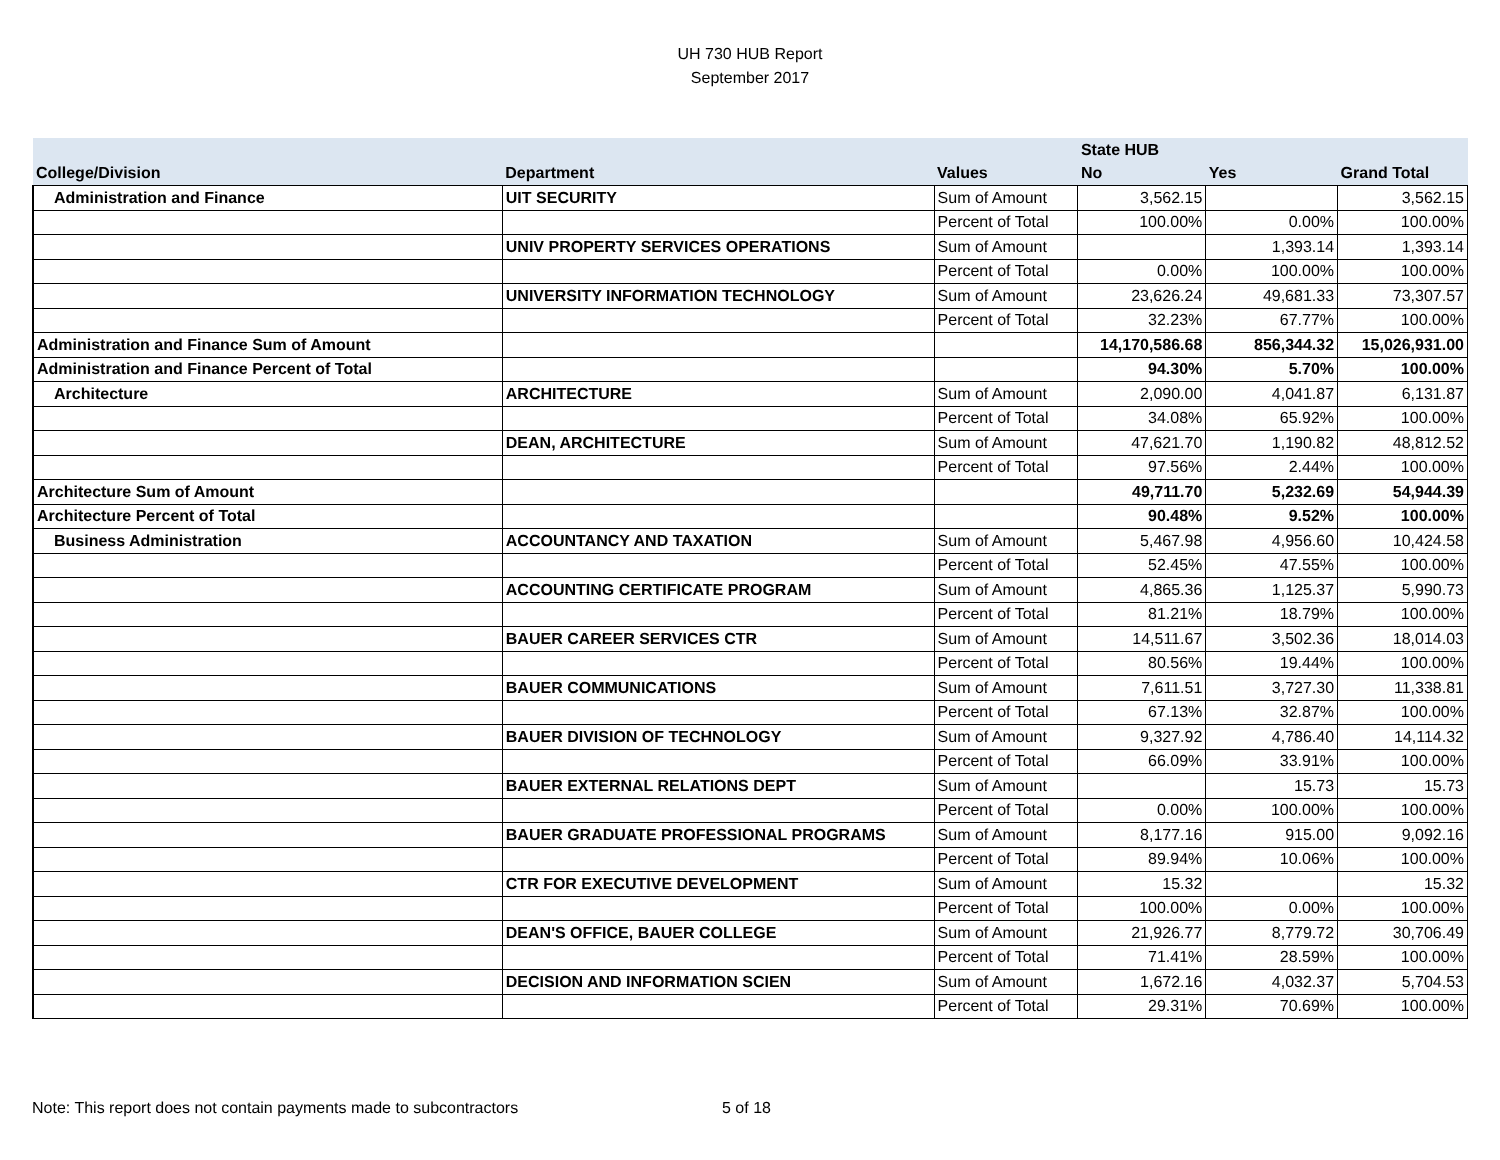UH 730 HUB Report
September 2017
| | | | State HUB | | |
| --- | --- | --- | --- | --- | --- |
| College/Division | Department | Values | No | Yes | Grand Total |
| Administration and Finance | UIT SECURITY | Sum of Amount | 3,562.15 | | 3,562.15 |
| | | Percent of Total | 100.00% | 0.00% | 100.00% |
| | UNIV PROPERTY SERVICES OPERATIONS | Sum of Amount | | 1,393.14 | 1,393.14 |
| | | Percent of Total | 0.00% | 100.00% | 100.00% |
| | UNIVERSITY INFORMATION TECHNOLOGY | Sum of Amount | 23,626.24 | 49,681.33 | 73,307.57 |
| | | Percent of Total | 32.23% | 67.77% | 100.00% |
| Administration and Finance Sum of Amount | | | 14,170,586.68 | 856,344.32 | 15,026,931.00 |
| Administration and Finance Percent of Total | | | 94.30% | 5.70% | 100.00% |
| Architecture | ARCHITECTURE | Sum of Amount | 2,090.00 | 4,041.87 | 6,131.87 |
| | | Percent of Total | 34.08% | 65.92% | 100.00% |
| | DEAN, ARCHITECTURE | Sum of Amount | 47,621.70 | 1,190.82 | 48,812.52 |
| | | Percent of Total | 97.56% | 2.44% | 100.00% |
| Architecture Sum of Amount | | | 49,711.70 | 5,232.69 | 54,944.39 |
| Architecture Percent of Total | | | 90.48% | 9.52% | 100.00% |
| Business Administration | ACCOUNTANCY AND TAXATION | Sum of Amount | 5,467.98 | 4,956.60 | 10,424.58 |
| | | Percent of Total | 52.45% | 47.55% | 100.00% |
| | ACCOUNTING CERTIFICATE PROGRAM | Sum of Amount | 4,865.36 | 1,125.37 | 5,990.73 |
| | | Percent of Total | 81.21% | 18.79% | 100.00% |
| | BAUER CAREER SERVICES CTR | Sum of Amount | 14,511.67 | 3,502.36 | 18,014.03 |
| | | Percent of Total | 80.56% | 19.44% | 100.00% |
| | BAUER COMMUNICATIONS | Sum of Amount | 7,611.51 | 3,727.30 | 11,338.81 |
| | | Percent of Total | 67.13% | 32.87% | 100.00% |
| | BAUER DIVISION OF TECHNOLOGY | Sum of Amount | 9,327.92 | 4,786.40 | 14,114.32 |
| | | Percent of Total | 66.09% | 33.91% | 100.00% |
| | BAUER EXTERNAL RELATIONS DEPT | Sum of Amount | | 15.73 | 15.73 |
| | | Percent of Total | 0.00% | 100.00% | 100.00% |
| | BAUER GRADUATE PROFESSIONAL PROGRAMS | Sum of Amount | 8,177.16 | 915.00 | 9,092.16 |
| | | Percent of Total | 89.94% | 10.06% | 100.00% |
| | CTR FOR EXECUTIVE DEVELOPMENT | Sum of Amount | 15.32 | | 15.32 |
| | | Percent of Total | 100.00% | 0.00% | 100.00% |
| | DEAN'S OFFICE, BAUER COLLEGE | Sum of Amount | 21,926.77 | 8,779.72 | 30,706.49 |
| | | Percent of Total | 71.41% | 28.59% | 100.00% |
| | DECISION AND INFORMATION SCIEN | Sum of Amount | 1,672.16 | 4,032.37 | 5,704.53 |
| | | Percent of Total | 29.31% | 70.69% | 100.00% |
Note: This report does not contain payments made to subcontractors 5 of 18